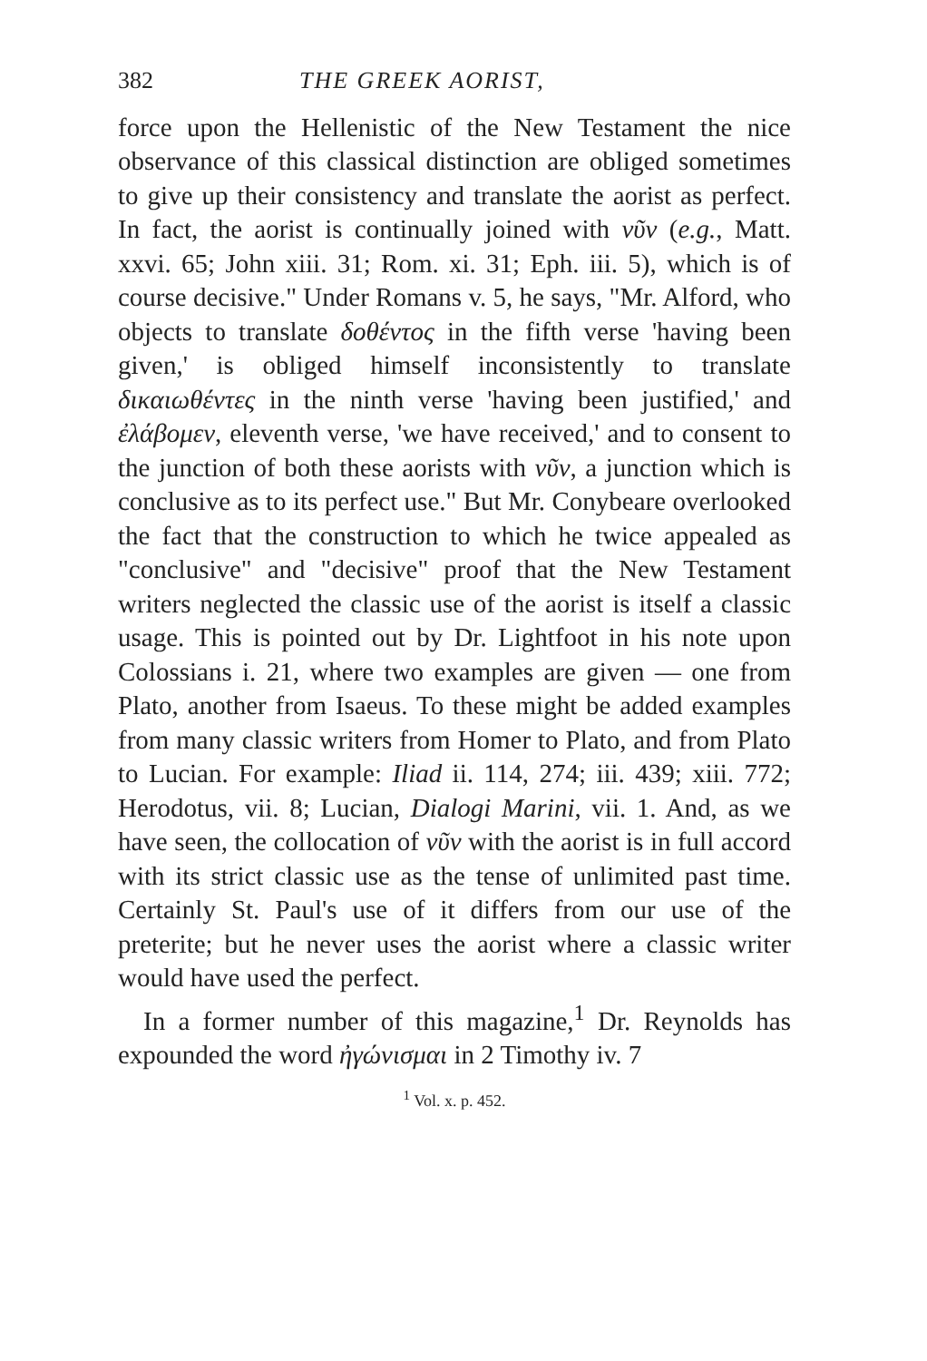382 THE GREEK AORIST,
force upon the Hellenistic of the New Testament the nice observance of this classical distinction are obliged sometimes to give up their consistency and translate the aorist as perfect. In fact, the aorist is continually joined with νῦν (e.g., Matt. xxvi. 65; John xiii. 31; Rom. xi. 31; Eph. iii. 5), which is of course decisive." Under Romans v. 5, he says, "Mr. Alford, who objects to translate δοθέντος in the fifth verse 'having been given,' is obliged himself inconsistently to translate δικαιωθέντες in the ninth verse 'having been justified,' and ἐλάβομεν, eleventh verse, 'we have received,' and to consent to the junction of both these aorists with νῦν, a junction which is conclusive as to its perfect use." But Mr. Conybeare overlooked the fact that the construction to which he twice appealed as "conclusive" and "decisive" proof that the New Testament writers neglected the classic use of the aorist is itself a classic usage. This is pointed out by Dr. Lightfoot in his note upon Colossians i. 21, where two examples are given — one from Plato, another from Isaeus. To these might be added examples from many classic writers from Homer to Plato, and from Plato to Lucian. For example: Iliad ii. 114, 274; iii. 439; xiii. 772; Herodotus, vii. 8; Lucian, Dialogi Marini, vii. 1. And, as we have seen, the collocation of νῦν with the aorist is in full accord with its strict classic use as the tense of unlimited past time. Certainly St. Paul's use of it differs from our use of the preterite; but he never uses the aorist where a classic writer would have used the perfect.
In a former number of this magazine,<sup>1</sup> Dr. Reynolds has expounded the word ἠγώνισμαι in 2 Timothy iv. 7
<sup>1</sup> Vol. x. p. 452.